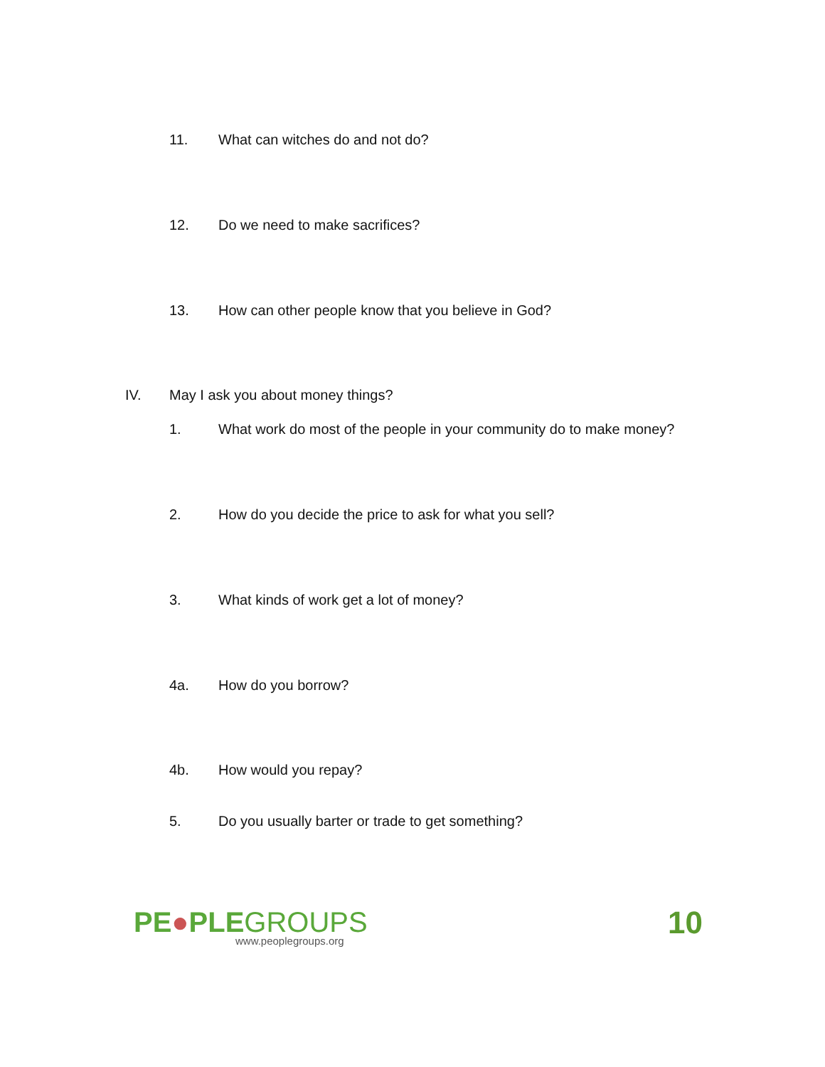11. What can witches do and not do?
12. Do we need to make sacrifices?
13. How can other people know that you believe in God?
IV. May I ask you about money things?
1. What work do most of the people in your community do to make money?
2. How do you decide the price to ask for what you sell?
3. What kinds of work get a lot of money?
4a. How do you borrow?
4b. How would you repay?
5. Do you usually barter or trade to get something?
PE●PLEGROUPS
www.peoplegroups.org
10